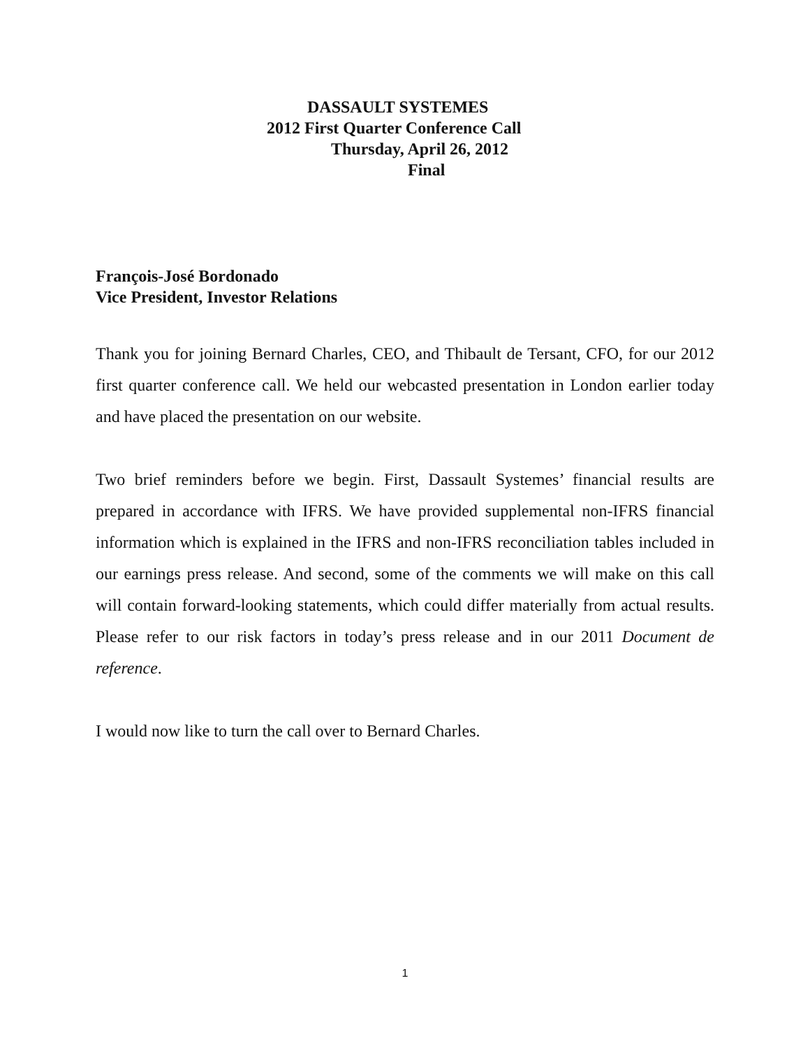DASSAULT SYSTEMES
2012 First Quarter Conference Call
Thursday, April 26, 2012
Final
François-José Bordonado
Vice President, Investor Relations
Thank you for joining Bernard Charles, CEO, and Thibault de Tersant, CFO, for our 2012 first quarter conference call. We held our webcasted presentation in London earlier today and have placed the presentation on our website.
Two brief reminders before we begin. First, Dassault Systemes’ financial results are prepared in accordance with IFRS. We have provided supplemental non-IFRS financial information which is explained in the IFRS and non-IFRS reconciliation tables included in our earnings press release. And second, some of the comments we will make on this call will contain forward-looking statements, which could differ materially from actual results. Please refer to our risk factors in today’s press release and in our 2011 Document de reference.
I would now like to turn the call over to Bernard Charles.
1